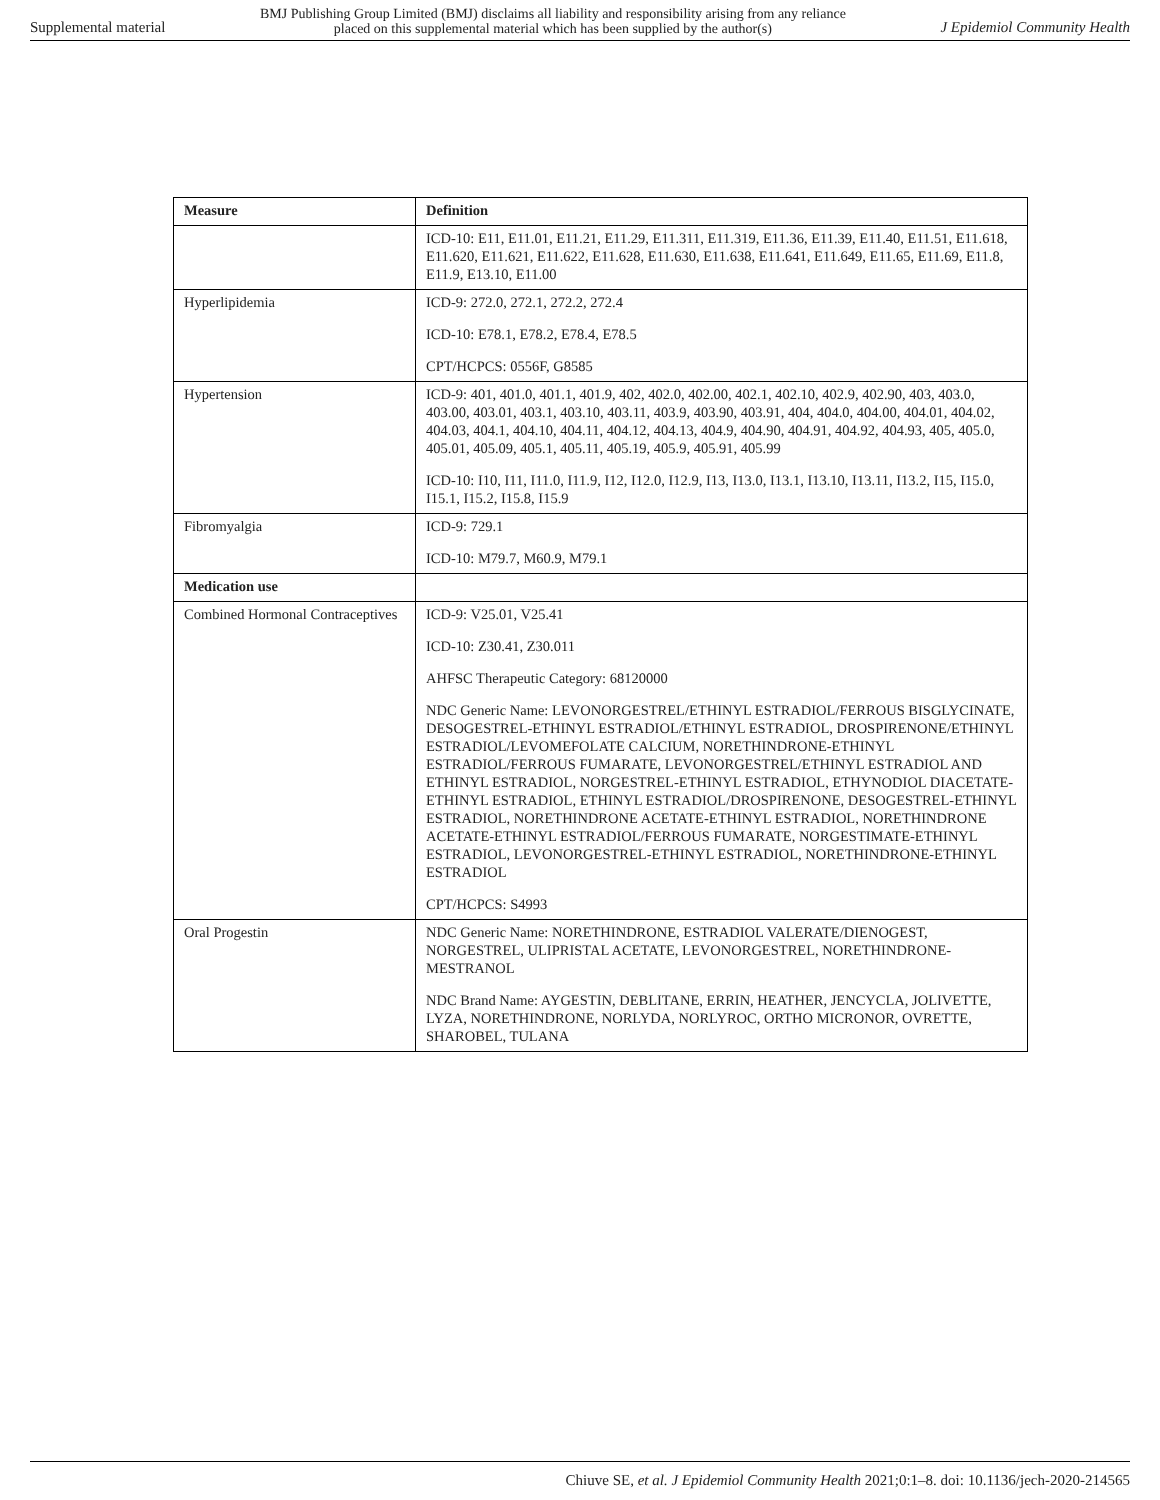Supplemental material BMJ Publishing Group Limited (BMJ) disclaims all liability and responsibility arising from any reliance
placed on this supplemental material which has been supplied by the author(s) J Epidemiol Community Health
| Measure | Definition |
| --- | --- |
| | ICD-10: E11, E11.01, E11.21, E11.29, E11.311, E11.319, E11.36, E11.39, E11.40, E11.51, E11.618, E11.620, E11.621, E11.622, E11.628, E11.630, E11.638, E11.641, E11.649, E11.65, E11.69, E11.8, E11.9, E13.10, E11.00 |
| Hyperlipidemia | ICD-9: 272.0, 272.1, 272.2, 272.4 ICD-10: E78.1, E78.2, E78.4, E78.5 CPT/HCPCS: 0556F, G8585 |
| Hypertension | ICD-9: 401, 401.0, 401.1, 401.9, 402, 402.0, 402.00, 402.1, 402.10, 402.9, 402.90, 403, 403.0, 403.00, 403.01, 403.1, 403.10, 403.11, 403.9, 403.90, 403.91, 404, 404.0, 404.00, 404.01, 404.02, 404.03, 404.1, 404.10, 404.11, 404.12, 404.13, 404.9, 404.90, 404.91, 404.92, 404.93, 405, 405.0, 405.01, 405.09, 405.1, 405.11, 405.19, 405.9, 405.91, 405.99 ICD-10: I10, I11, I11.0, I11.9, I12, I12.0, I12.9, I13, I13.0, I13.1, I13.10, I13.11, I13.2, I15, I15.0, I15.1, I15.2, I15.8, I15.9 |
| Fibromyalgia | ICD-9: 729.1 ICD-10: M79.7, M60.9, M79.1 |
| Medication use | |
| Combined Hormonal Contraceptives | ICD-9: V25.01, V25.41 ICD-10: Z30.41, Z30.011 AHFSC Therapeutic Category: 68120000 NDC Generic Name: LEVONORGESTREL/ETHINYL ESTRADIOL/FERROUS BISGLYCINATE, DESOGESTREL-ETHINYL ESTRADIOL/ETHINYL ESTRADIOL, DROSPIRENONE/ETHINYL ESTRADIOL/LEVOMEFOLATE CALCIUM, NORETHINDRONE-ETHINYL ESTRADIOL/FERROUS FUMARATE, LEVONORGESTREL/ETHINYL ESTRADIOL AND ETHINYL ESTRADIOL, NORGESTREL-ETHINYL ESTRADIOL, ETHYNODIOL DIACETATE-ETHINYL ESTRADIOL, ETHINYL ESTRADIOL/DROSPIRENONE, DESOGESTREL-ETHINYL ESTRADIOL, NORETHINDRONE ACETATE-ETHINYL ESTRADIOL, NORETHINDRONE ACETATE-ETHINYL ESTRADIOL/FERROUS FUMARATE, NORGESTIMATE-ETHINYL ESTRADIOL, LEVONORGESTREL-ETHINYL ESTRADIOL, NORETHINDRONE-ETHINYL ESTRADIOL CPT/HCPCS: S4993 |
| Oral Progestin | NDC Generic Name: NORETHINDRONE, ESTRADIOL VALERATE/DIENOGEST, NORGESTREL, ULIPRISTAL ACETATE, LEVONORGESTREL, NORETHINDRONE-MESTRANOL NDC Brand Name: AYGESTIN, DEBLITANE, ERRIN, HEATHER, JENCYCLA, JOLIVETTE, LYZA, NORETHINDRONE, NORLYDA, NORLYROC, ORTHO MICRONOR, OVRETTE, SHAROBEL, TULANA |
Chiuve SE, et al. J Epidemiol Community Health 2021;0:1–8. doi: 10.1136/jech-2020-214565